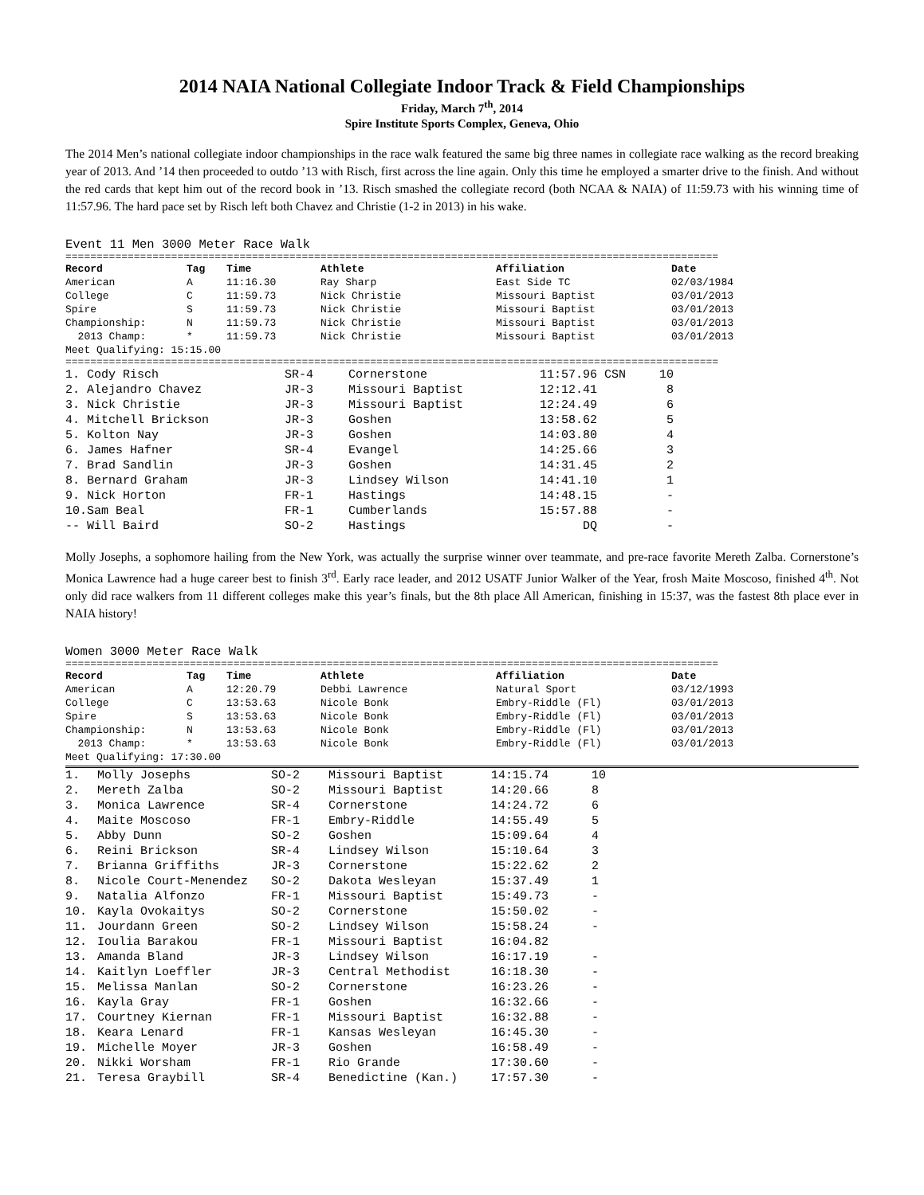2014 NAIA National Collegiate Indoor Track & Field Championships
Friday, March 7<sup>th</sup>, 2014
Spire Institute Sports Complex, Geneva, Ohio
The 2014 Men’s national collegiate indoor championships in the race walk featured the same big three names in collegiate race walking as the record breaking year of 2013. And ’14 then proceeded to outdo ’13 with Risch, first across the line again. Only this time he employed a smarter drive to the finish. And without the red cards that kept him out of the record book in ’13. Risch smashed the collegiate record (both NCAA & NAIA) of 11:59.73 with his winning time of 11:57.96. The hard pace set by Risch left both Chavez and Christie (1-2 in 2013) in his wake.
Event 11 Men 3000 Meter Race Walk
=========================================================================================================
| Record | Tag | Time | Athlete | Affiliation | Date |
| --- | --- | --- | --- | --- | --- |
| American | A | 11:16.30 | Ray Sharp | East Side TC | 02/03/1984 |
| College | C | 11:59.73 | Nick Christie | Missouri Baptist | 03/01/2013 |
| Spire | S | 11:59.73 | Nick Christie | Missouri Baptist | 03/01/2013 |
| Championship: | N | 11:59.73 | Nick Christie | Missouri Baptist | 03/01/2013 |
| 2013 Champ: | * | 11:59.73 | Nick Christie | Missouri Baptist | 03/01/2013 |
| Meet Qualifying: 15:15.00 | | | | | |
=========================================================================================================
| 1. Cody Risch | SR-4 | Cornerstone | 11:57.96 CSN | 10 |
| 2. Alejandro Chavez | JR-3 | Missouri Baptist | 12:12.41 | 8 |
| 3. Nick Christie | JR-3 | Missouri Baptist | 12:24.49 | 6 |
| 4. Mitchell Brickson | JR-3 | Goshen | 13:58.62 | 5 |
| 5. Kolton Nay | JR-3 | Goshen | 14:03.80 | 4 |
| 6. James Hafner | SR-4 | Evangel | 14:25.66 | 3 |
| 7. Brad Sandlin | JR-3 | Goshen | 14:31.45 | 2 |
| 8. Bernard Graham | JR-3 | Lindsey Wilson | 14:41.10 | 1 |
| 9. Nick Horton | FR-1 | Hastings | 14:48.15 | - |
| 10.Sam Beal | FR-1 | Cumberlands | 15:57.88 | - |
| -- Will Baird | SO-2 | Hastings | DQ | - |
Molly Josephs, a sophomore hailing from the New York, was actually the surprise winner over teammate, and pre-race favorite Mereth Zalba. Cornerstone’s Monica Lawrence had a huge career best to finish 3<sup>rd</sup>. Early race leader, and 2012 USATF Junior Walker of the Year, frosh Maite Moscoso, finished 4<sup>th</sup>. Not only did race walkers from 11 different colleges make this year’s finals, but the 8th place All American, finishing in 15:37, was the fastest 8th place ever in NAIA history!
Women 3000 Meter Race Walk
=========================================================================================================
| Record | Tag | Time | Athlete | Affiliation | Date |
| --- | --- | --- | --- | --- | --- |
| American | A | 12:20.79 | Debbi Lawrence | Natural Sport | 03/12/1993 |
| College | C | 13:53.63 | Nicole Bonk | Embry-Riddle (Fl) | 03/01/2013 |
| Spire | S | 13:53.63 | Nicole Bonk | Embry-Riddle (Fl) | 03/01/2013 |
| Championship: | N | 13:53.63 | Nicole Bonk | Embry-Riddle (Fl) | 03/01/2013 |
| 2013 Champ: | * | 13:53.63 | Nicole Bonk | Embry-Riddle (Fl) | 03/01/2013 |
| Meet Qualifying: 17:30.00 | | | | | |
| 1. | Molly Josephs | SO-2 | Missouri Baptist | 14:15.74 | 10 |
| 2. | Mereth Zalba | SO-2 | Missouri Baptist | 14:20.66 | 8 |
| 3. | Monica Lawrence | SR-4 | Cornerstone | 14:24.72 | 6 |
| 4. | Maite Moscoso | FR-1 | Embry-Riddle | 14:55.49 | 5 |
| 5. | Abby Dunn | SO-2 | Goshen | 15:09.64 | 4 |
| 6. | Reini Brickson | SR-4 | Lindsey Wilson | 15:10.64 | 3 |
| 7. | Brianna Griffiths | JR-3 | Cornerstone | 15:22.62 | 2 |
| 8. | Nicole Court-Menendez | SO-2 | Dakota Wesleyan | 15:37.49 | 1 |
| 9. | Natalia Alfonzo | FR-1 | Missouri Baptist | 15:49.73 | - |
| 10. | Kayla Ovokaitys | SO-2 | Cornerstone | 15:50.02 | - |
| 11. | Jourdann Green | SO-2 | Lindsey Wilson | 15:58.24 | - |
| 12. | Ioulia Barakou | FR-1 | Missouri Baptist | 16:04.82 | |
| 13. | Amanda Bland | JR-3 | Lindsey Wilson | 16:17.19 | - |
| 14. | Kaitlyn Loeffler | JR-3 | Central Methodist | 16:18.30 | - |
| 15. | Melissa Manlan | SO-2 | Cornerstone | 16:23.26 | - |
| 16. | Kayla Gray | FR-1 | Goshen | 16:32.66 | - |
| 17. | Courtney Kiernan | FR-1 | Missouri Baptist | 16:32.88 | - |
| 18. | Keara Lenard | FR-1 | Kansas Wesleyan | 16:45.30 | - |
| 19. | Michelle Moyer | JR-3 | Goshen | 16:58.49 | - |
| 20. | Nikki Worsham | FR-1 | Rio Grande | 17:30.60 | - |
| 21. | Teresa Graybill | SR-4 | Benedictine (Kan.) | 17:57.30 | - |